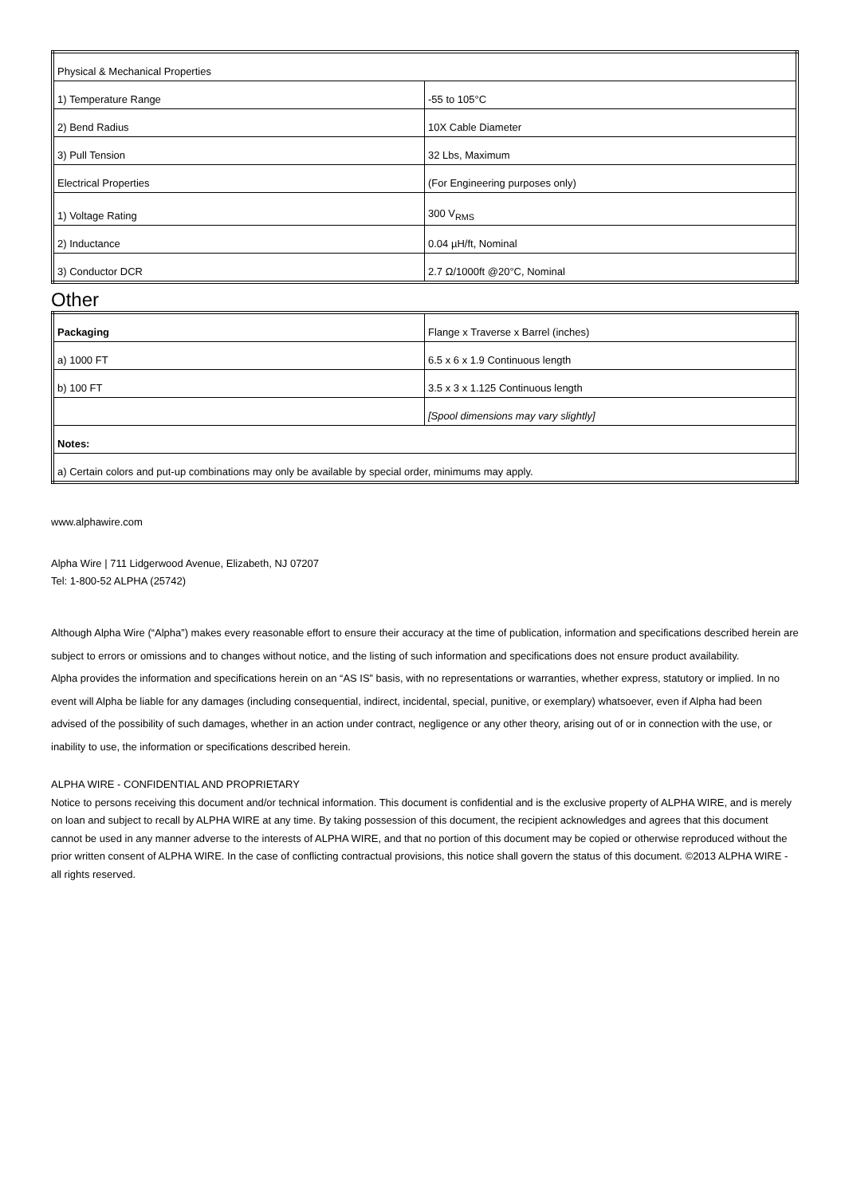| Physical & Mechanical Properties | |
| 1) Temperature Range | -55 to 105°C |
| 2) Bend Radius | 10X Cable Diameter |
| 3) Pull Tension | 32 Lbs, Maximum |
| Electrical Properties | (For Engineering purposes only) |
| 1) Voltage Rating | 300 V<sub>RMS</sub> |
| 2) Inductance | 0.04 µH/ft, Nominal |
| 3) Conductor DCR | 2.7 Ω/1000ft @20°C, Nominal |
Other
| Packaging | Flange x Traverse x Barrel (inches) |
| a) 1000 FT | 6.5 x 6 x 1.9 Continuous length |
| b) 100 FT | 3.5 x 3 x 1.125 Continuous length |
| | [Spool dimensions may vary slightly] |
| Notes: | |
| a) Certain colors and put-up combinations may only be available by special order, minimums may apply. | |
www.alphawire.com
Alpha Wire | 711 Lidgerwood Avenue, Elizabeth, NJ 07207
Tel: 1-800-52 ALPHA (25742)
Although Alpha Wire (“Alpha”) makes every reasonable effort to ensure their accuracy at the time of publication, information and specifications described herein are subject to errors or omissions and to changes without notice, and the listing of such information and specifications does not ensure product availability.
Alpha provides the information and specifications herein on an “AS IS” basis, with no representations or warranties, whether express, statutory or implied. In no event will Alpha be liable for any damages (including consequential, indirect, incidental, special, punitive, or exemplary) whatsoever, even if Alpha had been advised of the possibility of such damages, whether in an action under contract, negligence or any other theory, arising out of or in connection with the use, or inability to use, the information or specifications described herein.
ALPHA WIRE - CONFIDENTIAL AND PROPRIETARY
Notice to persons receiving this document and/or technical information. This document is confidential and is the exclusive property of ALPHA WIRE, and is merely on loan and subject to recall by ALPHA WIRE at any time. By taking possession of this document, the recipient acknowledges and agrees that this document cannot be used in any manner adverse to the interests of ALPHA WIRE, and that no portion of this document may be copied or otherwise reproduced without the prior written consent of ALPHA WIRE. In the case of conflicting contractual provisions, this notice shall govern the status of this document. ©2013 ALPHA WIRE - all rights reserved.